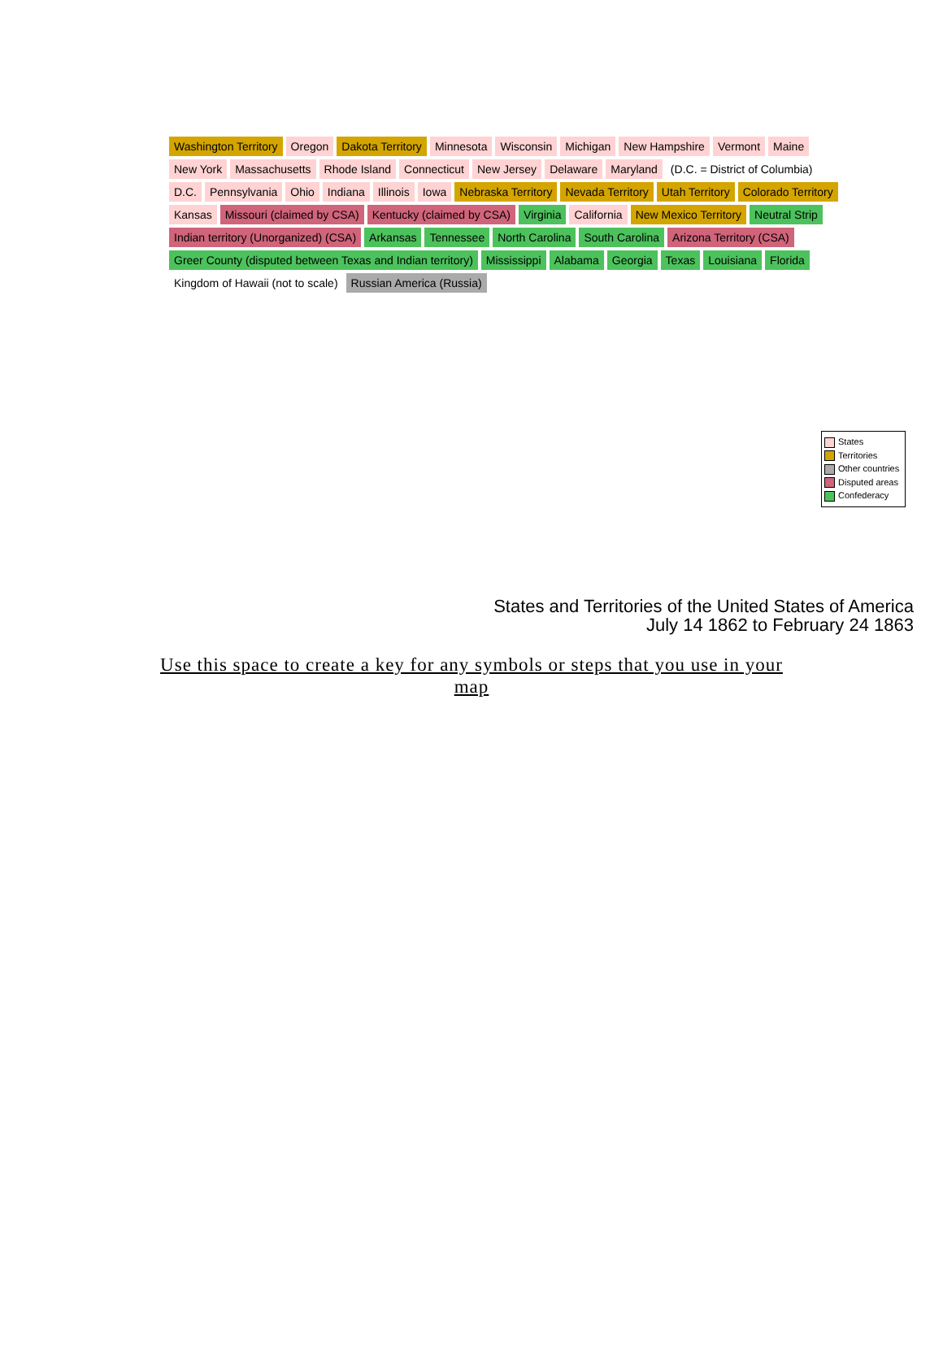Washington Territory Oregon Dakota Territory Minnesota Wisconsin Michigan New Hampshire Vermont Maine New York Massachusetts Rhode Island Connecticut New Jersey Delaware Maryland (D.C. = District of Columbia) D.C. Pennsylvania Ohio Indiana Illinois Iowa Nebraska Territory Nevada Territory Utah Territory Colorado Territory Kansas Missouri (claimed by CSA) Kentucky (claimed by CSA) Virginia California New Mexico Territory Neutral Strip Indian territory (Unorganized) (CSA) Arkansas Tennessee North Carolina South Carolina Arizona Territory (CSA) Greer County (disputed between Texas and Indian territory) Mississippi Alabama Georgia Texas Louisiana Florida Kingdom of Hawaii (not to scale) Russian America (Russia)
States
Territories
Other countries
Disputed areas
Confederacy
States and Territories of the United States of America
July 14 1862 to February 24 1863
Use this space to create a key for any symbols or steps that you use in your map